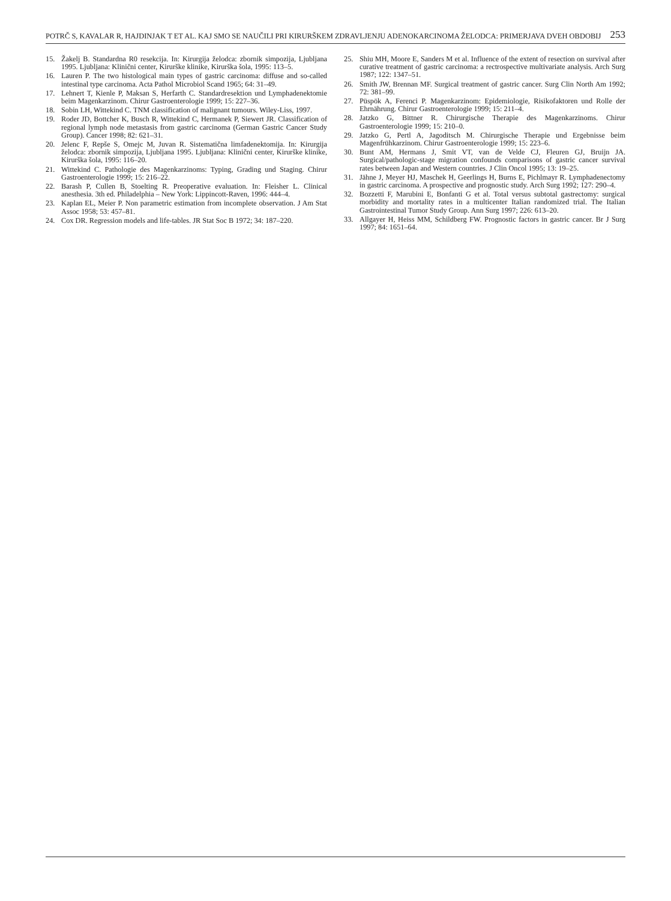POTRČ S, KAVALAR R, HAJDINJAK T ET AL. KAJ SMO SE NAUČILI PRI KIRURŠKEM ZDRAVLJENJU ADENOKARCINOMA ŽELODCA: PRIMERJAVA DVEH OBDOBIJ 253
15. Žakelj B. Standardna R0 resekcija. In: Kirurgija želodca: zbornik simpozija, Ljubljana 1995. Ljubljana: Klinični center, Kirurške klinike, Kirurška šola, 1995: 113–5.
16. Lauren P. The two histological main types of gastric carcinoma: diffuse and so-called intestinal type carcinoma. Acta Pathol Microbiol Scand 1965; 64: 31–49.
17. Lehnert T, Kienle P, Maksan S, Herfarth C. Standardresektion und Lymphadenektomie beim Magenkarzinom. Chirur Gastroenterologie 1999; 15: 227–36.
18. Sobin LH, Wittekind C. TNM classification of malignant tumours. Wiley-Liss, 1997.
19. Roder JD, Bottcher K, Busch R, Wittekind C, Hermanek P, Siewert JR. Classification of regional lymph node metastasis from gastric carcinoma (German Gastric Cancer Study Group). Cancer 1998; 82: 621–31.
20. Jelenc F, Repše S, Omejc M, Juvan R. Sistematična limfadenektomija. In: Kirurgija želodca: zbornik simpozija, Ljubljana 1995. Ljubljana: Klinični center, Kirurške klinike, Kirurška šola, 1995: 116–20.
21. Wittekind C. Pathologie des Magenkarzinoms: Typing, Grading und Staging. Chirur Gastroenterologie 1999; 15: 216–22.
22. Barash P, Cullen B, Stoelting R. Preoperative evaluation. In: Fleisher L. Clinical anesthesia. 3th ed. Philadelphia – New York: Lippincott-Raven, 1996: 444–4.
23. Kaplan EL, Meier P. Non parametric estimation from incomplete observation. J Am Stat Assoc 1958; 53: 457–81.
24. Cox DR. Regression models and life-tables. JR Stat Soc B 1972; 34: 187–220.
25. Shiu MH, Moore E, Sanders M et al. Influence of the extent of resection on survival after curative treatment of gastric carcinoma: a rectrospective multivariate analysis. Arch Surg 1987; 122: 1347–51.
26. Smith JW, Brennan MF. Surgical treatment of gastric cancer. Surg Clin North Am 1992; 72: 381–99.
27. Püspök A, Ferenci P. Magenkarzinom: Epidemiologie, Risikofaktoren und Rolle der Ehrnährung. Chirur Gastroenterologie 1999; 15: 211–4.
28. Jatzko G, Bittner R. Chirurgische Therapie des Magenkarzinoms. Chirur Gastroenterologie 1999; 15: 210–0.
29. Jatzko G, Pertl A, Jagoditsch M. Chirurgische Therapie und Ergebnisse beim Magenfrühkarzinom. Chirur Gastroenterologie 1999; 15: 223–6.
30. Bunt AM, Hermans J, Smit VT, van de Velde CJ, Fleuren GJ, Bruijn JA. Surgical/pathologic-stage migration confounds comparisons of gastric cancer survival rates between Japan and Western countries. J Clin Oncol 1995; 13: 19–25.
31. Jähne J, Meyer HJ, Maschek H, Geerlings H, Burns E, Pichlmayr R. Lymphadenectomy in gastric carcinoma. A prospective and prognostic study. Arch Surg 1992; 127: 290–4.
32. Bozzetti F, Marubini E, Bonfanti G et al. Total versus subtotal gastrectomy: surgical morbidity and mortality rates in a multicenter Italian randomized trial. The Italian Gastrointestinal Tumor Study Group. Ann Surg 1997; 226: 613–20.
33. Allgayer H, Heiss MM, Schildberg FW. Prognostic factors in gastric cancer. Br J Surg 1997; 84: 1651–64.